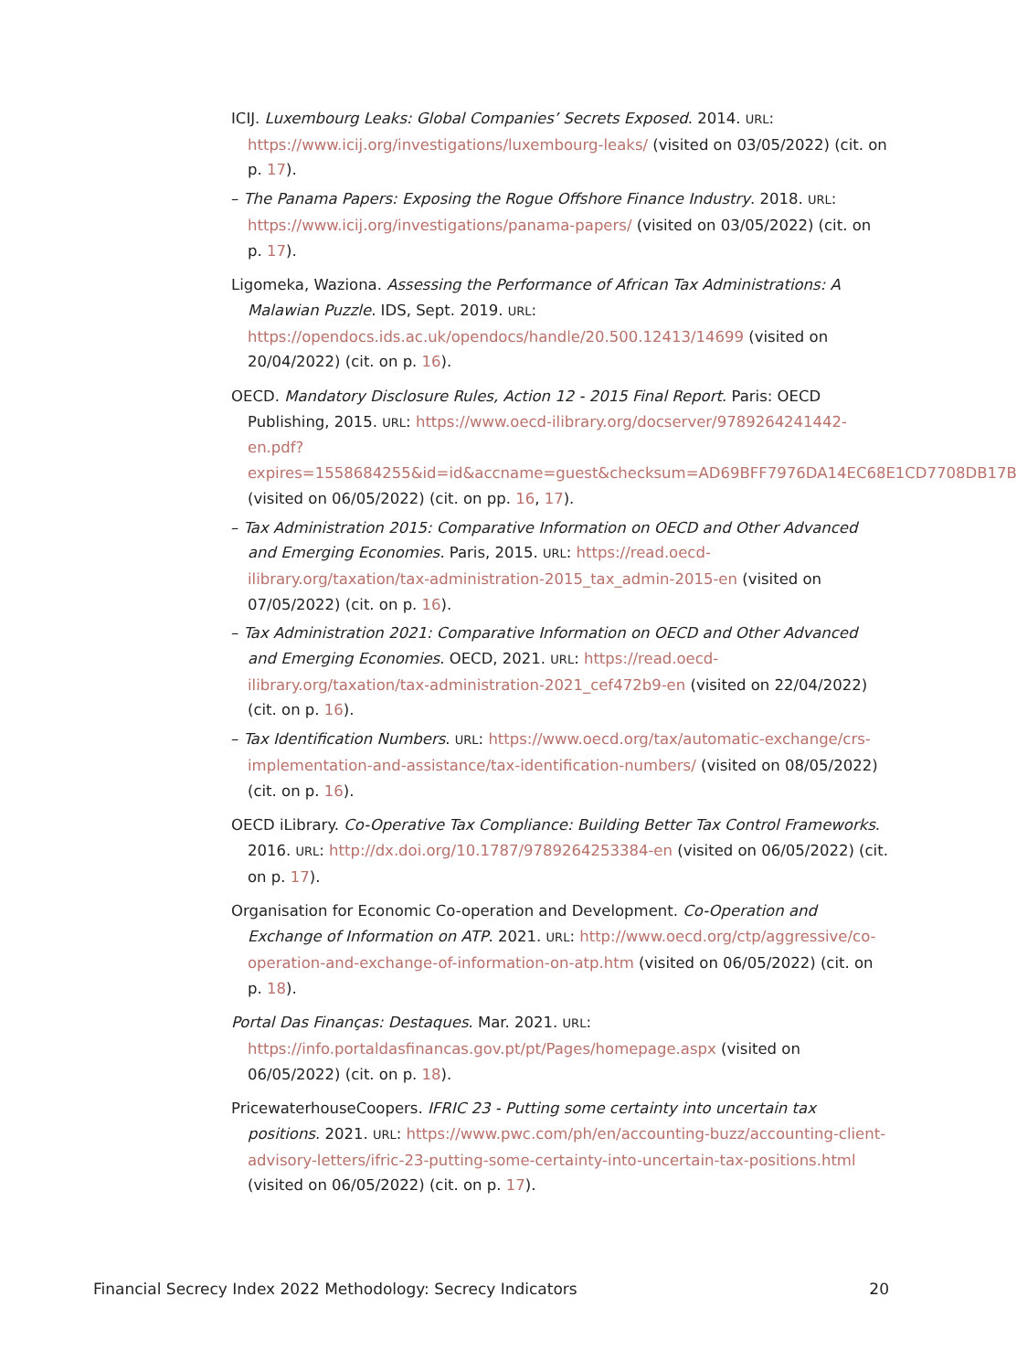ICIJ. Luxembourg Leaks: Global Companies’ Secrets Exposed. 2014. URL: https://www.icij.org/investigations/luxembourg-leaks/ (visited on 03/05/2022) (cit. on p. 17).
– The Panama Papers: Exposing the Rogue Offshore Finance Industry. 2018. URL: https://www.icij.org/investigations/panama-papers/ (visited on 03/05/2022) (cit. on p. 17).
Ligomeka, Waziona. Assessing the Performance of African Tax Administrations: A Malawian Puzzle. IDS, Sept. 2019. URL: https://opendocs.ids.ac.uk/opendocs/handle/20.500.12413/14699 (visited on 20/04/2022) (cit. on p. 16).
OECD. Mandatory Disclosure Rules, Action 12 - 2015 Final Report. Paris: OECD Publishing, 2015. URL: https://www.oecd-ilibrary.org/docserver/9789264241442-en.pdf?expires=1558684255&id=id&accname=guest&checksum=AD69BFF7976DA14EC68E1CD7708DB17B (visited on 06/05/2022) (cit. on pp. 16, 17).
– Tax Administration 2015: Comparative Information on OECD and Other Advanced and Emerging Economies. Paris, 2015. URL: https://read.oecd-ilibrary.org/taxation/tax-administration-2015_tax_admin-2015-en (visited on 07/05/2022) (cit. on p. 16).
– Tax Administration 2021: Comparative Information on OECD and Other Advanced and Emerging Economies. OECD, 2021. URL: https://read.oecd-ilibrary.org/taxation/tax-administration-2021_cef472b9-en (visited on 22/04/2022) (cit. on p. 16).
– Tax Identification Numbers. URL: https://www.oecd.org/tax/automatic-exchange/crs-implementation-and-assistance/tax-identification-numbers/ (visited on 08/05/2022) (cit. on p. 16).
OECD iLibrary. Co-Operative Tax Compliance: Building Better Tax Control Frameworks. 2016. URL: http://dx.doi.org/10.1787/9789264253384-en (visited on 06/05/2022) (cit. on p. 17).
Organisation for Economic Co-operation and Development. Co-Operation and Exchange of Information on ATP. 2021. URL: http://www.oecd.org/ctp/aggressive/co-operation-and-exchange-of-information-on-atp.htm (visited on 06/05/2022) (cit. on p. 18).
Portal Das Finanças: Destaques. Mar. 2021. URL: https://info.portaldasfinancas.gov.pt/pt/Pages/homepage.aspx (visited on 06/05/2022) (cit. on p. 18).
PricewaterhouseCoopers. IFRIC 23 - Putting some certainty into uncertain tax positions. 2021. URL: https://www.pwc.com/ph/en/accounting-buzz/accounting-client-advisory-letters/ifric-23-putting-some-certainty-into-uncertain-tax-positions.html (visited on 06/05/2022) (cit. on p. 17).
Financial Secrecy Index 2022 Methodology: Secrecy Indicators 20